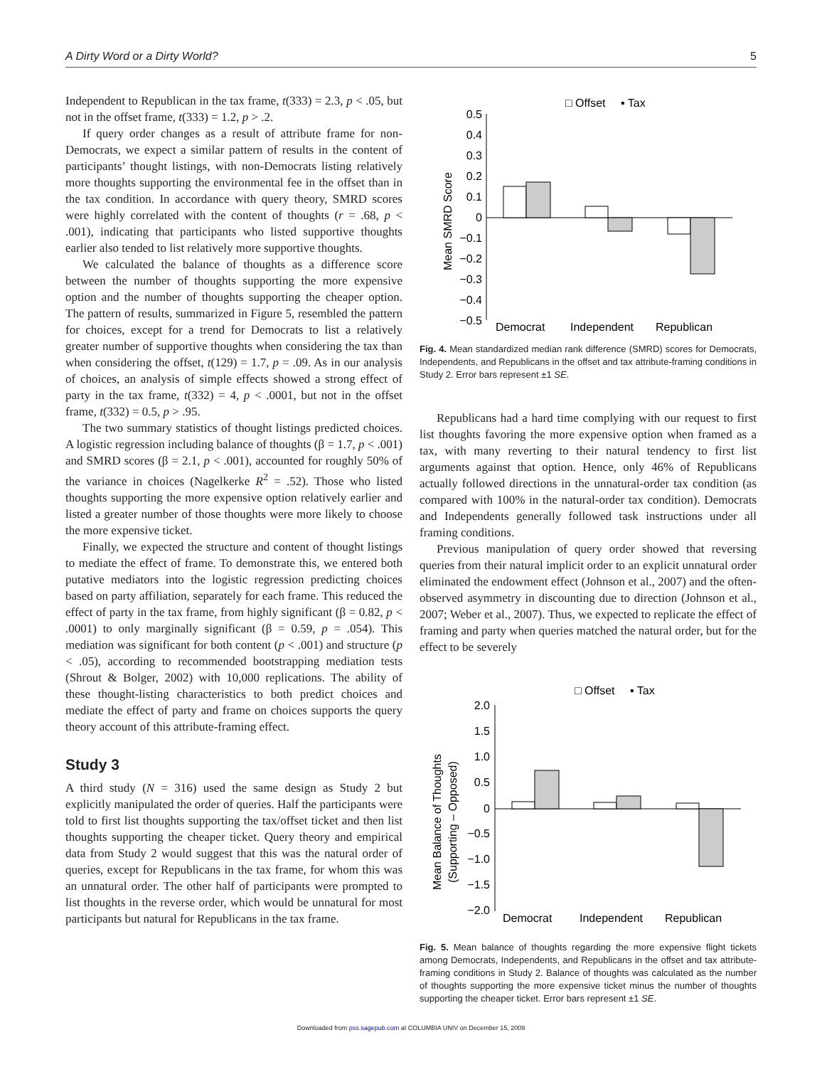A Dirty Word or a Dirty World? 5
Independent to Republican in the tax frame, t(333) = 2.3, p < .05, but not in the offset frame, t(333) = 1.2, p > .2.
If query order changes as a result of attribute frame for non-Democrats, we expect a similar pattern of results in the content of participants’ thought listings, with non-Democrats listing relatively more thoughts supporting the environmental fee in the offset than in the tax condition. In accordance with query theory, SMRD scores were highly correlated with the content of thoughts (r = .68, p < .001), indicating that participants who listed supportive thoughts earlier also tended to list relatively more supportive thoughts.
We calculated the balance of thoughts as a difference score between the number of thoughts supporting the more expensive option and the number of thoughts supporting the cheaper option. The pattern of results, summarized in Figure 5, resembled the pattern for choices, except for a trend for Democrats to list a relatively greater number of supportive thoughts when considering the tax than when considering the offset, t(129) = 1.7, p = .09. As in our analysis of choices, an analysis of simple effects showed a strong effect of party in the tax frame, t(332) = 4, p < .0001, but not in the offset frame, t(332) = 0.5, p > .95.
The two summary statistics of thought listings predicted choices. A logistic regression including balance of thoughts (β = 1.7, p < .001) and SMRD scores (β = 2.1, p < .001), accounted for roughly 50% of the variance in choices (Nagelkerke R<sup>2</sup> = .52). Those who listed thoughts supporting the more expensive option relatively earlier and listed a greater number of those thoughts were more likely to choose the more expensive ticket.
Finally, we expected the structure and content of thought listings to mediate the effect of frame. To demonstrate this, we entered both putative mediators into the logistic regression predicting choices based on party affiliation, separately for each frame. This reduced the effect of party in the tax frame, from highly significant (β = 0.82, p < .0001) to only marginally significant (β = 0.59, p = .054). This mediation was significant for both content (p < .001) and structure (p < .05), according to recommended bootstrapping mediation tests (Shrout & Bolger, 2002) with 10,000 replications. The ability of these thought-listing characteristics to both predict choices and mediate the effect of party and frame on choices supports the query theory account of this attribute-framing effect.
Study 3
A third study (N = 316) used the same design as Study 2 but explicitly manipulated the order of queries. Half the participants were told to first list thoughts supporting the tax/offset ticket and then list thoughts supporting the cheaper ticket. Query theory and empirical data from Study 2 would suggest that this was the natural order of queries, except for Republicans in the tax frame, for whom this was an unnatural order. The other half of participants were prompted to list thoughts in the reverse order, which would be unnatural for most participants but natural for Republicans in the tax frame.
□ Offset
▪ Tax
Mean SMRD Score
0.5
0.4
0.3
0.2
0.1
0
−0.1
−0.2
−0.3
−0.4
−0.5
Democrat
Independent
Republican
Fig. 4. Mean standardized median rank difference (SMRD) scores for Democrats, Independents, and Republicans in the offset and tax attribute-framing conditions in Study 2. Error bars represent ±1 SE.
Republicans had a hard time complying with our request to first list thoughts favoring the more expensive option when framed as a tax, with many reverting to their natural tendency to first list arguments against that option. Hence, only 46% of Republicans actually followed directions in the unnatural-order tax condition (as compared with 100% in the natural-order tax condition). Democrats and Independents generally followed task instructions under all framing conditions.
Previous manipulation of query order showed that reversing queries from their natural implicit order to an explicit unnatural order eliminated the endowment effect (Johnson et al., 2007) and the often-observed asymmetry in discounting due to direction (Johnson et al., 2007; Weber et al., 2007). Thus, we expected to replicate the effect of framing and party when queries matched the natural order, but for the effect to be severely
□ Offset
▪ Tax
Mean Balance of Thoughts
(Supporting – Opposed)
2.0
1.5
1.0
0.5
0
−0.5
−1.0
−1.5
−2.0
Democrat
Independent
Republican
Fig. 5. Mean balance of thoughts regarding the more expensive flight tickets among Democrats, Independents, and Republicans in the offset and tax attribute-framing conditions in Study 2. Balance of thoughts was calculated as the number of thoughts supporting the more expensive ticket minus the number of thoughts supporting the cheaper ticket. Error bars represent ±1 SE.
Downloaded from pss.sagepub.com at COLUMBIA UNIV on December 15, 2009